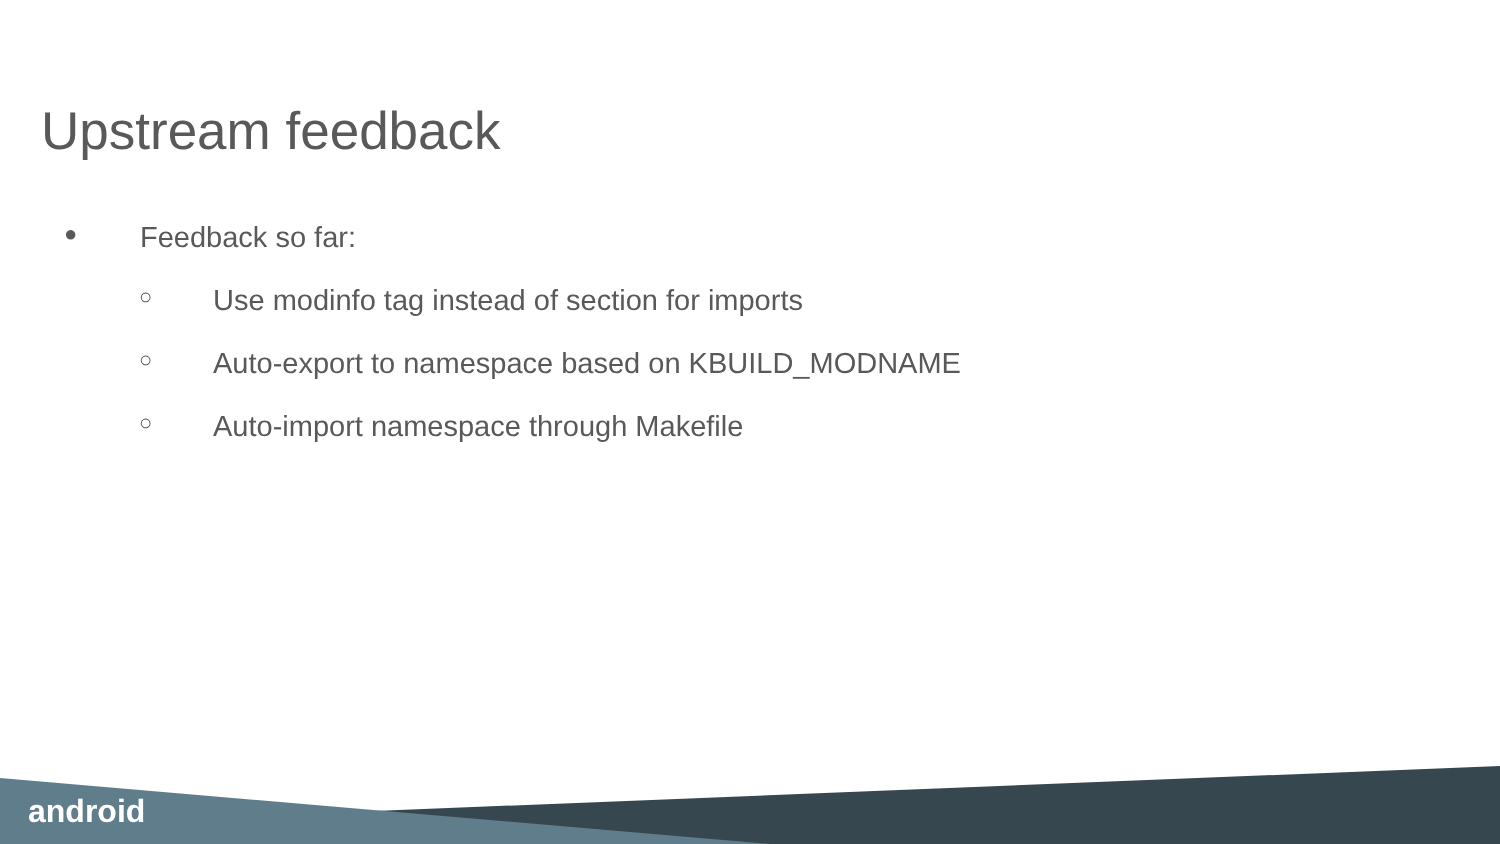Upstream feedback
● Feedback so far:
○ Use modinfo tag instead of section for imports
○ Auto-export to namespace based on KBUILD_MODNAME
○ Auto-import namespace through Makefile
android